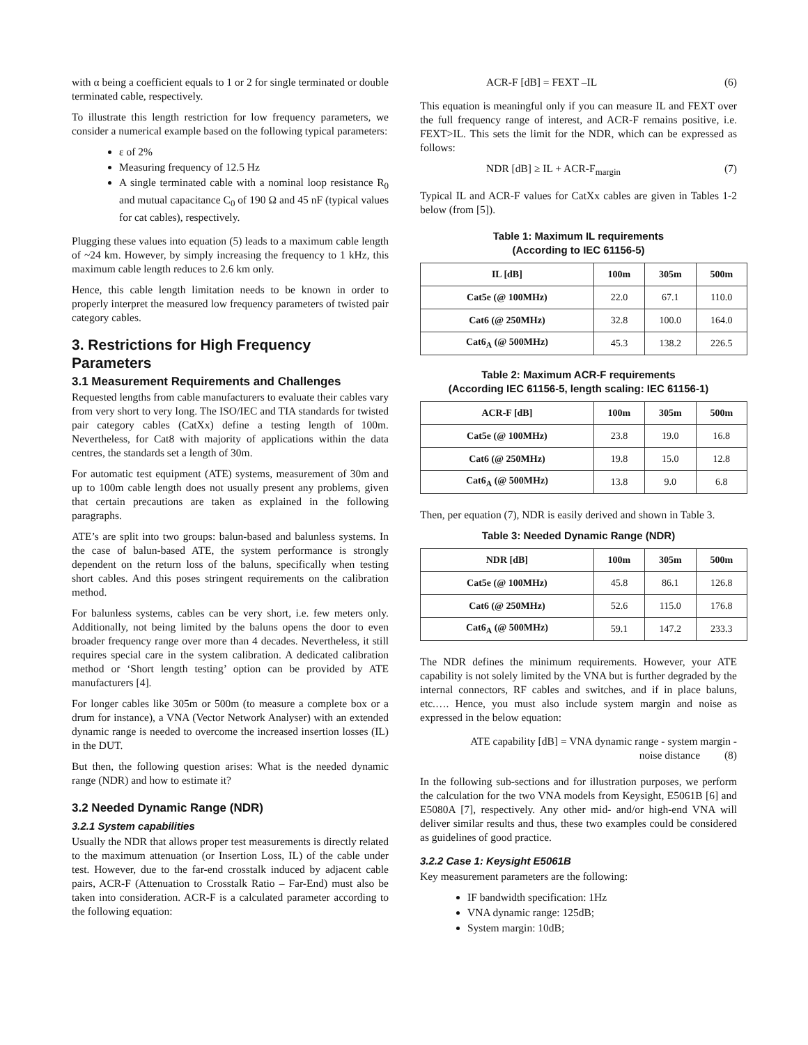with α being a coefficient equals to 1 or 2 for single terminated or double terminated cable, respectively.
To illustrate this length restriction for low frequency parameters, we consider a numerical example based on the following typical parameters:
ε of 2%
Measuring frequency of 12.5 Hz
A single terminated cable with a nominal loop resistance R<sub>0</sub> and mutual capacitance C<sub>0</sub> of 190 Ω and 45 nF (typical values for cat cables), respectively.
Plugging these values into equation (5) leads to a maximum cable length of ~24 km. However, by simply increasing the frequency to 1 kHz, this maximum cable length reduces to 2.6 km only.
Hence, this cable length limitation needs to be known in order to properly interpret the measured low frequency parameters of twisted pair category cables.
3. Restrictions for High Frequency Parameters
3.1 Measurement Requirements and Challenges
Requested lengths from cable manufacturers to evaluate their cables vary from very short to very long. The ISO/IEC and TIA standards for twisted pair category cables (CatXx) define a testing length of 100m. Nevertheless, for Cat8 with majority of applications within the data centres, the standards set a length of 30m.
For automatic test equipment (ATE) systems, measurement of 30m and up to 100m cable length does not usually present any problems, given that certain precautions are taken as explained in the following paragraphs.
ATE’s are split into two groups: balun-based and balunless systems. In the case of balun-based ATE, the system performance is strongly dependent on the return loss of the baluns, specifically when testing short cables. And this poses stringent requirements on the calibration method.
For balunless systems, cables can be very short, i.e. few meters only. Additionally, not being limited by the baluns opens the door to even broader frequency range over more than 4 decades. Nevertheless, it still requires special care in the system calibration. A dedicated calibration method or ‘Short length testing’ option can be provided by ATE manufacturers [4].
For longer cables like 305m or 500m (to measure a complete box or a drum for instance), a VNA (Vector Network Analyser) with an extended dynamic range is needed to overcome the increased insertion losses (IL) in the DUT.
But then, the following question arises: What is the needed dynamic range (NDR) and how to estimate it?
3.2 Needed Dynamic Range (NDR)
3.2.1 System capabilities
Usually the NDR that allows proper test measurements is directly related to the maximum attenuation (or Insertion Loss, IL) of the cable under test. However, due to the far-end crosstalk induced by adjacent cable pairs, ACR-F (Attenuation to Crosstalk Ratio – Far-End) must also be taken into consideration. ACR-F is a calculated parameter according to the following equation:
ACR-F [dB] = FEXT –IL (6)
This equation is meaningful only if you can measure IL and FEXT over the full frequency range of interest, and ACR-F remains positive, i.e. FEXT>IL. This sets the limit for the NDR, which can be expressed as follows:
NDR [dB] ≥ IL + ACR-F<sub>margin</sub> (7)
Typical IL and ACR-F values for CatXx cables are given in Tables 1-2 below (from [5]).
Table 1: Maximum IL requirements
(According to IEC 61156-5)
| IL [dB] | 100m | 305m | 500m |
| --- | --- | --- | --- |
| Cat5e (@ 100MHz) | 22.0 | 67.1 | 110.0 |
| Cat6 (@ 250MHz) | 32.8 | 100.0 | 164.0 |
| Cat6<sub>A</sub> (@ 500MHz) | 45.3 | 138.2 | 226.5 |
Table 2: Maximum ACR-F requirements
(According IEC 61156-5, length scaling: IEC 61156-1)
| ACR-F [dB] | 100m | 305m | 500m |
| --- | --- | --- | --- |
| Cat5e (@ 100MHz) | 23.8 | 19.0 | 16.8 |
| Cat6 (@ 250MHz) | 19.8 | 15.0 | 12.8 |
| Cat6<sub>A</sub> (@ 500MHz) | 13.8 | 9.0 | 6.8 |
Then, per equation (7), NDR is easily derived and shown in Table 3.
Table 3: Needed Dynamic Range (NDR)
| NDR [dB] | 100m | 305m | 500m |
| --- | --- | --- | --- |
| Cat5e (@ 100MHz) | 45.8 | 86.1 | 126.8 |
| Cat6 (@ 250MHz) | 52.6 | 115.0 | 176.8 |
| Cat6<sub>A</sub> (@ 500MHz) | 59.1 | 147.2 | 233.3 |
The NDR defines the minimum requirements. However, your ATE capability is not solely limited by the VNA but is further degraded by the internal connectors, RF cables and switches, and if in place baluns, etc.…. Hence, you must also include system margin and noise as expressed in the below equation:
ATE capability [dB] = VNA dynamic range - system margin -
noise distance (8)
In the following sub-sections and for illustration purposes, we perform the calculation for the two VNA models from Keysight, E5061B [6] and E5080A [7], respectively. Any other mid- and/or high-end VNA will deliver similar results and thus, these two examples could be considered as guidelines of good practice.
3.2.2 Case 1: Keysight E5061B
Key measurement parameters are the following:
IF bandwidth specification: 1Hz
VNA dynamic range: 125dB;
System margin: 10dB;